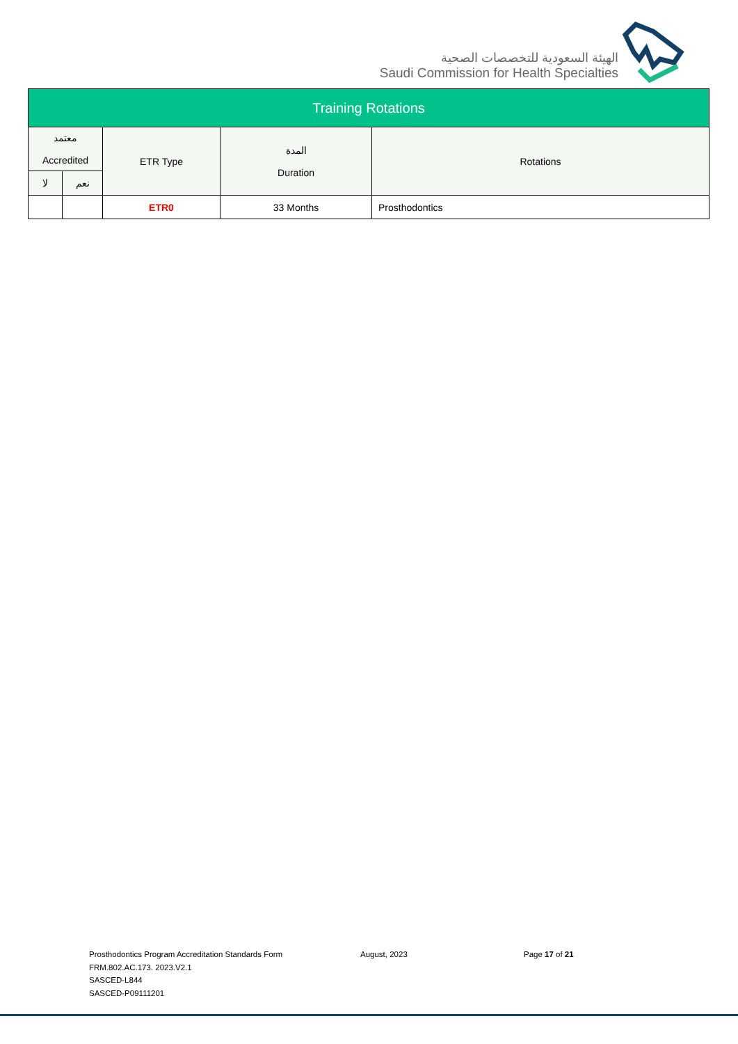الهيئة السعودية للتخصصات الصحية
Saudi Commission for Health Specialties
| Training Rotations | | | | |
| --- | --- | --- | --- | --- |
| معتمد Accredited | | ETR Type | المدة Duration | Rotations |
| لا | نعم | | | |
| | | ETR0 | 33 Months | Prosthodontics |
Prosthodontics Program Accreditation Standards Form August, 2023 Page 17 of 21
FRM.802.AC.173. 2023.V2.1
SASCED-L844
SASCED-P09111201